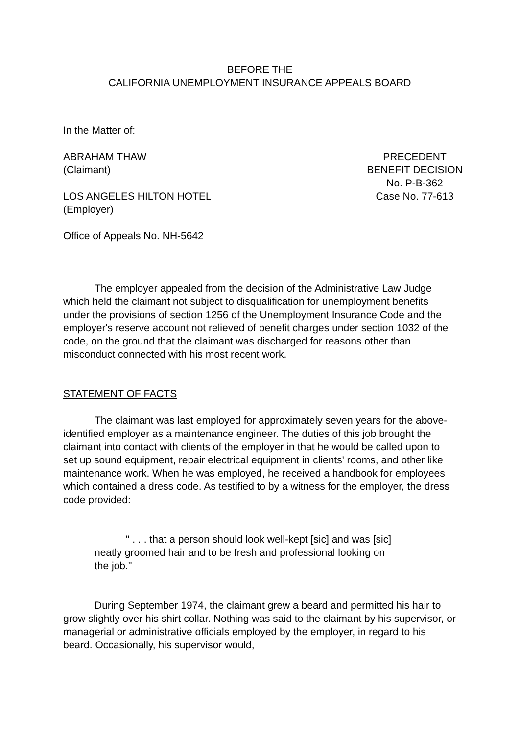BEFORE THE
CALIFORNIA UNEMPLOYMENT INSURANCE APPEALS BOARD
In the Matter of:
ABRAHAM THAW
(Claimant)
LOS ANGELES HILTON HOTEL
(Employer)
PRECEDENT
BENEFIT DECISION
No. P-B-362
Case No. 77-613
Office of Appeals No. NH-5642
The employer appealed from the decision of the Administrative Law Judge which held the claimant not subject to disqualification for unemployment benefits under the provisions of section 1256 of the Unemployment Insurance Code and the employer's reserve account not relieved of benefit charges under section 1032 of the code, on the ground that the claimant was discharged for reasons other than misconduct connected with his most recent work.
STATEMENT OF FACTS
The claimant was last employed for approximately seven years for the above-identified employer as a maintenance engineer. The duties of this job brought the claimant into contact with clients of the employer in that he would be called upon to set up sound equipment, repair electrical equipment in clients' rooms, and other like maintenance work. When he was employed, he received a handbook for employees which contained a dress code. As testified to by a witness for the employer, the dress code provided:
" . . . that a person should look well-kept [sic] and was [sic] neatly groomed hair and to be fresh and professional looking on the job."
During September 1974, the claimant grew a beard and permitted his hair to grow slightly over his shirt collar. Nothing was said to the claimant by his supervisor, or managerial or administrative officials employed by the employer, in regard to his beard. Occasionally, his supervisor would,